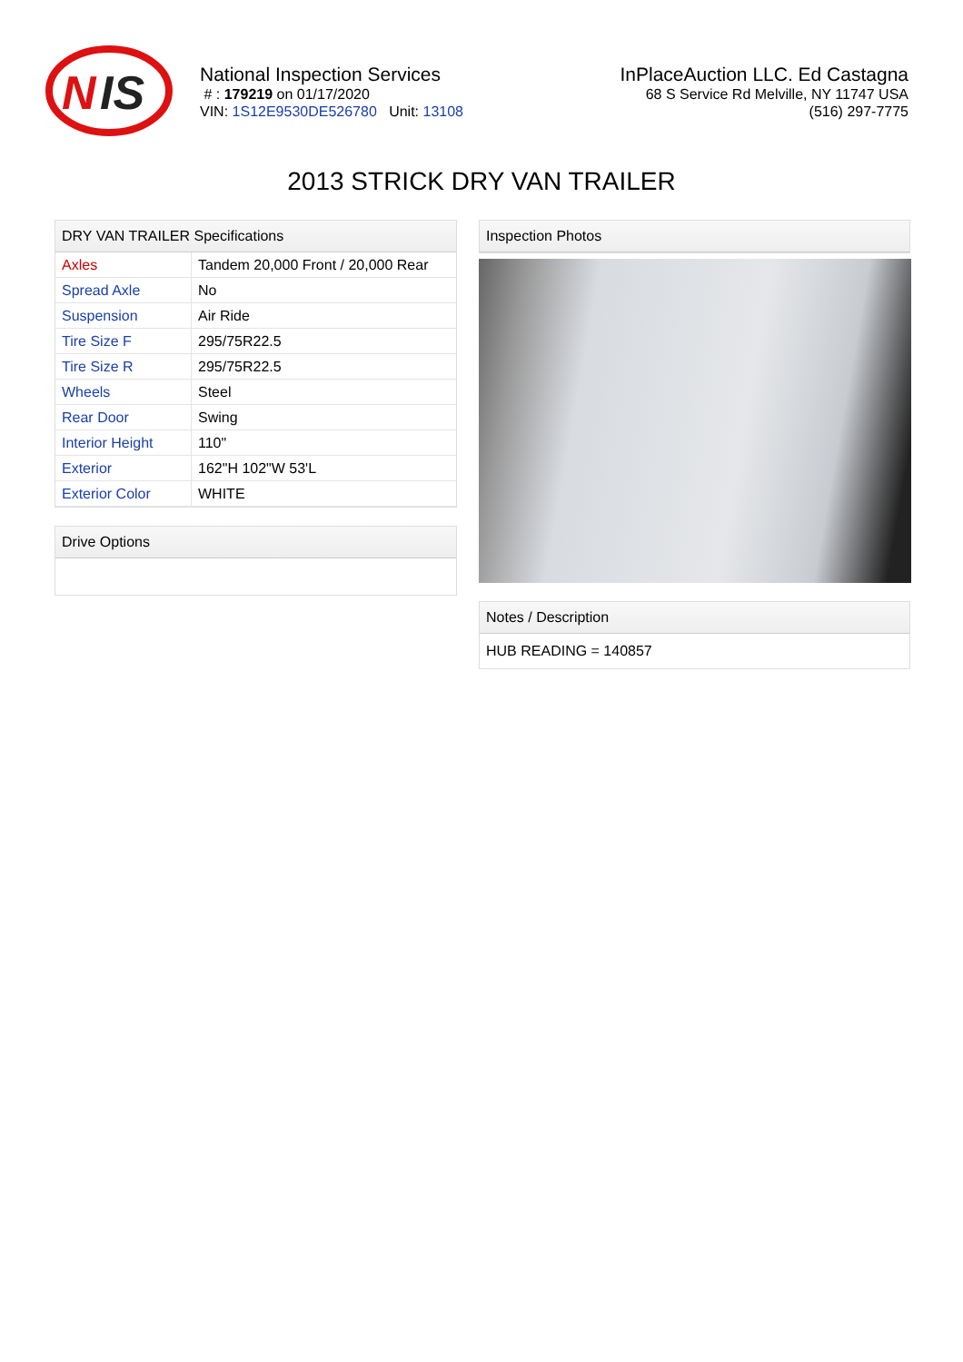N
IS
National Inspection Services
# : 179219 on 01/17/2020
VIN: 1S12E9530DE526780 Unit: 13108
InPlaceAuction LLC. Ed Castagna
68 S Service Rd Melville, NY 11747 USA
(516) 297-7775
2013 STRICK DRY VAN TRAILER
DRY VAN TRAILER Specifications
| Axles | Tandem 20,000 Front / 20,000 Rear |
| Spread Axle | No |
| Suspension | Air Ride |
| Tire Size F | 295/75R22.5 |
| Tire Size R | 295/75R22.5 |
| Wheels | Steel |
| Rear Door | Swing |
| Interior Height | 110" |
| Exterior | 162"H 102"W 53'L |
| Exterior Color | WHITE |
Drive Options
Inspection Photos
Notes / Description
HUB READING = 140857